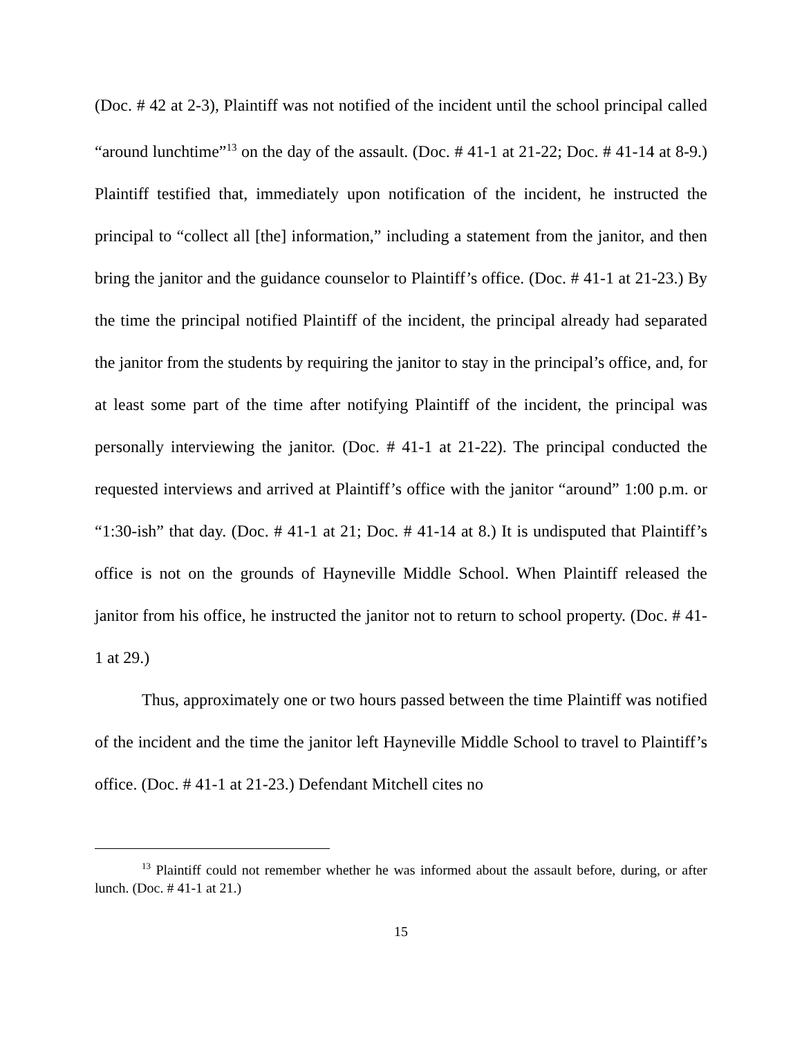(Doc. # 42 at 2-3), Plaintiff was not notified of the incident until the school principal called “around lunchtime”<sup>13</sup> on the day of the assault. (Doc. # 41-1 at 21-22; Doc. # 41-14 at 8-9.) Plaintiff testified that, immediately upon notification of the incident, he instructed the principal to “collect all [the] information,” including a statement from the janitor, and then bring the janitor and the guidance counselor to Plaintiff’s office. (Doc. # 41-1 at 21-23.) By the time the principal notified Plaintiff of the incident, the principal already had separated the janitor from the students by requiring the janitor to stay in the principal’s office, and, for at least some part of the time after notifying Plaintiff of the incident, the principal was personally interviewing the janitor. (Doc. # 41-1 at 21-22). The principal conducted the requested interviews and arrived at Plaintiff’s office with the janitor “around” 1:00 p.m. or “1:30-ish” that day. (Doc. # 41-1 at 21; Doc. # 41-14 at 8.) It is undisputed that Plaintiff’s office is not on the grounds of Hayneville Middle School. When Plaintiff released the janitor from his office, he instructed the janitor not to return to school property. (Doc. # 41-1 at 29.)
Thus, approximately one or two hours passed between the time Plaintiff was notified of the incident and the time the janitor left Hayneville Middle School to travel to Plaintiff’s office. (Doc. # 41-1 at 21-23.) Defendant Mitchell cites no
<sup>13</sup> Plaintiff could not remember whether he was informed about the assault before, during, or after lunch. (Doc. # 41-1 at 21.)
15